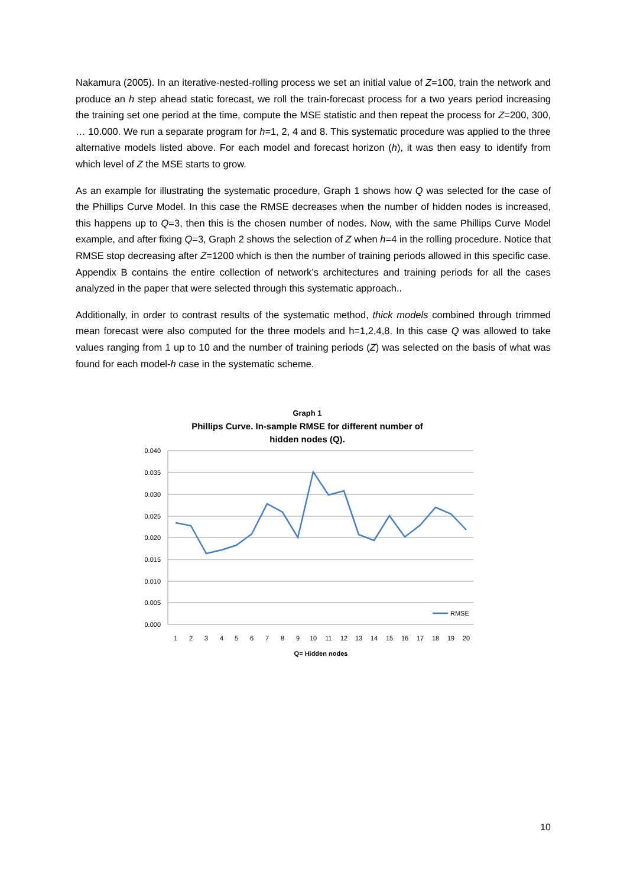Nakamura (2005). In an iterative-nested-rolling process we set an initial value of Z=100, train the network and produce an h step ahead static forecast, we roll the train-forecast process for a two years period increasing the training set one period at the time, compute the MSE statistic and then repeat the process for Z=200, 300, … 10.000. We run a separate program for h=1, 2, 4 and 8. This systematic procedure was applied to the three alternative models listed above. For each model and forecast horizon (h), it was then easy to identify from which level of Z the MSE starts to grow.
As an example for illustrating the systematic procedure, Graph 1 shows how Q was selected for the case of the Phillips Curve Model. In this case the RMSE decreases when the number of hidden nodes is increased, this happens up to Q=3, then this is the chosen number of nodes. Now, with the same Phillips Curve Model example, and after fixing Q=3, Graph 2 shows the selection of Z when h=4 in the rolling procedure. Notice that RMSE stop decreasing after Z=1200 which is then the number of training periods allowed in this specific case. Appendix B contains the entire collection of network’s architectures and training periods for all the cases analyzed in the paper that were selected through this systematic approach..
Additionally, in order to contrast results of the systematic method, thick models combined through trimmed mean forecast were also computed for the three models and h=1,2,4,8. In this case Q was allowed to take values ranging from 1 up to 10 and the number of training periods (Z) was selected on the basis of what was found for each model-h case in the systematic scheme.
Graph 1
Phillips Curve. In-sample RMSE for different number of
hidden nodes (Q).
0.040
0.035
0.030
0.025
0.020
0.015
0.010
0.005
0.000
1
2
3
4
5
6
7
8
9
10
11
12
13
14
15
16
17
18
19
20
Q= Hidden nodes
RMSE
10